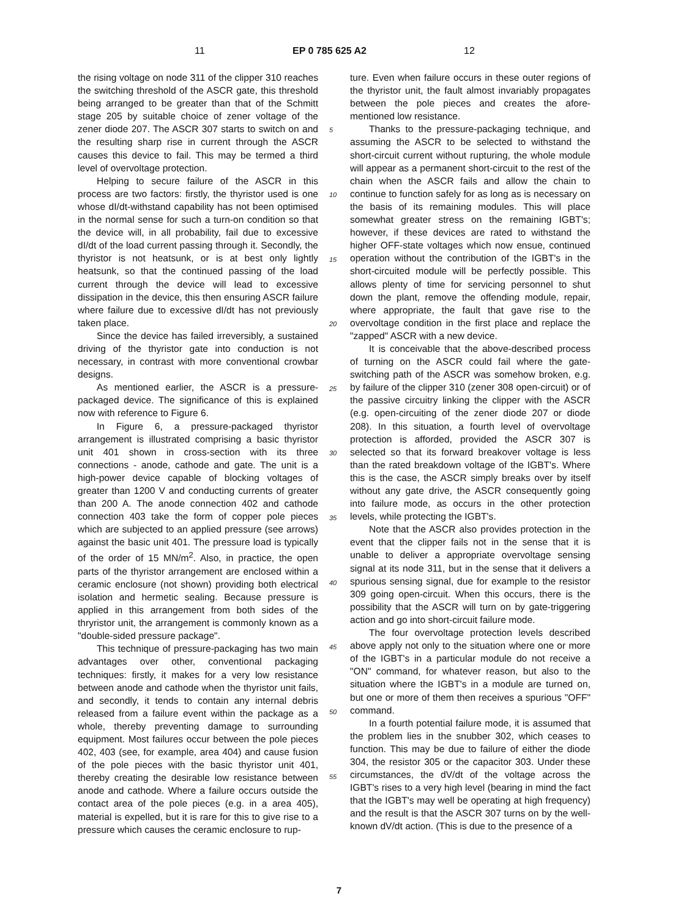11 EP 0 785 625 A2 12
the rising voltage on node 311 of the clipper 310 reaches the switching threshold of the ASCR gate, this threshold being arranged to be greater than that of the Schmitt stage 205 by suitable choice of zener voltage of the zener diode 207. The ASCR 307 starts to switch on and the resulting sharp rise in current through the ASCR causes this device to fail. This may be termed a third level of overvoltage protection.
Helping to secure failure of the ASCR in this process are two factors: firstly, the thyristor used is one whose dI/dt-withstand capability has not been optimised in the normal sense for such a turn-on condition so that the device will, in all probability, fail due to excessive dI/dt of the load current passing through it. Secondly, the thyristor is not heatsunk, or is at best only lightly heatsunk, so that the continued passing of the load current through the device will lead to excessive dissipation in the device, this then ensuring ASCR failure where failure due to excessive dI/dt has not previously taken place.
Since the device has failed irreversibly, a sustained driving of the thyristor gate into conduction is not necessary, in contrast with more conventional crowbar designs.
As mentioned earlier, the ASCR is a pressure-packaged device. The significance of this is explained now with reference to Figure 6.
In Figure 6, a pressure-packaged thyristor arrangement is illustrated comprising a basic thyristor unit 401 shown in cross-section with its three connections - anode, cathode and gate. The unit is a high-power device capable of blocking voltages of greater than 1200 V and conducting currents of greater than 200 A. The anode connection 402 and cathode connection 403 take the form of copper pole pieces which are subjected to an applied pressure (see arrows) against the basic unit 401. The pressure load is typically of the order of 15 MN/m<sup>2</sup>. Also, in practice, the open parts of the thyristor arrangement are enclosed within a ceramic enclosure (not shown) providing both electrical isolation and hermetic sealing. Because pressure is applied in this arrangement from both sides of the thryristor unit, the arrangement is commonly known as a "double-sided pressure package".
This technique of pressure-packaging has two main advantages over other, conventional packaging techniques: firstly, it makes for a very low resistance between anode and cathode when the thyristor unit fails, and secondly, it tends to contain any internal debris released from a failure event within the package as a whole, thereby preventing damage to surrounding equipment. Most failures occur between the pole pieces 402, 403 (see, for example, area 404) and cause fusion of the pole pieces with the basic thyristor unit 401, thereby creating the desirable low resistance between anode and cathode. Where a failure occurs outside the contact area of the pole pieces (e.g. in a area 405), material is expelled, but it is rare for this to give rise to a pressure which causes the ceramic enclosure to rup-
ture. Even when failure occurs in these outer regions of the thyristor unit, the fault almost invariably propagates between the pole pieces and creates the afore-mentioned low resistance.
Thanks to the pressure-packaging technique, and assuming the ASCR to be selected to withstand the short-circuit current without rupturing, the whole module will appear as a permanent short-circuit to the rest of the chain when the ASCR fails and allow the chain to continue to function safely for as long as is necessary on the basis of its remaining modules. This will place somewhat greater stress on the remaining IGBT's; however, if these devices are rated to withstand the higher OFF-state voltages which now ensue, continued operation without the contribution of the IGBT's in the short-circuited module will be perfectly possible. This allows plenty of time for servicing personnel to shut down the plant, remove the offending module, repair, where appropriate, the fault that gave rise to the overvoltage condition in the first place and replace the "zapped" ASCR with a new device.
It is conceivable that the above-described process of turning on the ASCR could fail where the gate-switching path of the ASCR was somehow broken, e.g. by failure of the clipper 310 (zener 308 open-circuit) or of the passive circuitry linking the clipper with the ASCR (e.g. open-circuiting of the zener diode 207 or diode 208). In this situation, a fourth level of overvoltage protection is afforded, provided the ASCR 307 is selected so that its forward breakover voltage is less than the rated breakdown voltage of the IGBT's. Where this is the case, the ASCR simply breaks over by itself without any gate drive, the ASCR consequently going into failure mode, as occurs in the other protection levels, while protecting the IGBT's.
Note that the ASCR also provides protection in the event that the clipper fails not in the sense that it is unable to deliver a appropriate overvoltage sensing signal at its node 311, but in the sense that it delivers a spurious sensing signal, due for example to the resistor 309 going open-circuit. When this occurs, there is the possibility that the ASCR will turn on by gate-triggering action and go into short-circuit failure mode.
The four overvoltage protection levels described above apply not only to the situation where one or more of the IGBT's in a particular module do not receive a "ON" command, for whatever reason, but also to the situation where the IGBT's in a module are turned on, but one or more of them then receives a spurious "OFF" command.
In a fourth potential failure mode, it is assumed that the problem lies in the snubber 302, which ceases to function. This may be due to failure of either the diode 304, the resistor 305 or the capacitor 303. Under these circumstances, the dV/dt of the voltage across the IGBT's rises to a very high level (bearing in mind the fact that the IGBT's may well be operating at high frequency) and the result is that the ASCR 307 turns on by the well-known dV/dt action. (This is due to the presence of a
5
10
15
20
25
30
35
40
45
50
55
7